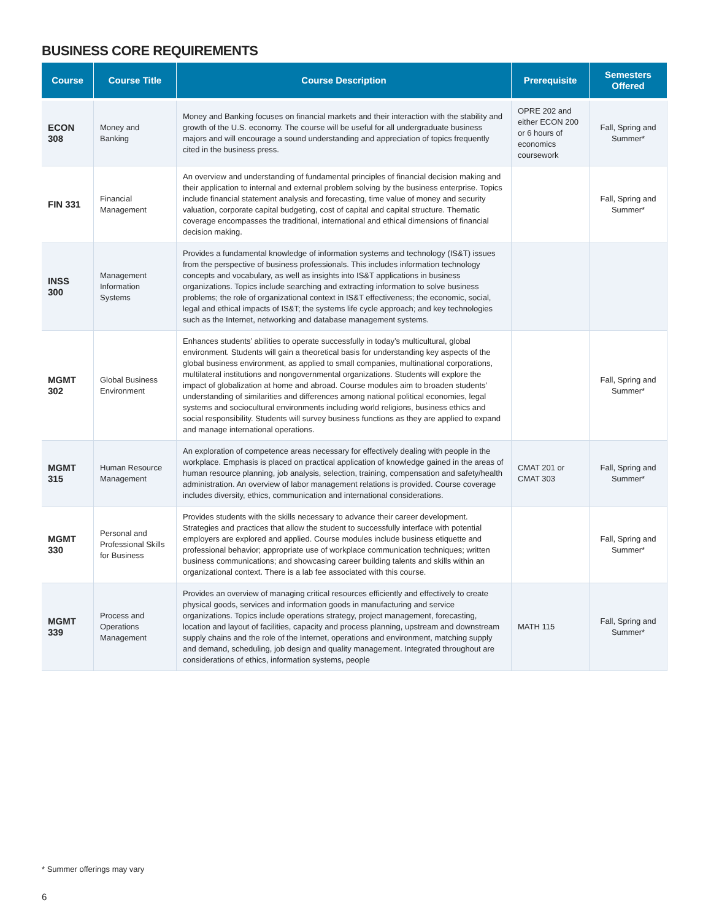BUSINESS CORE REQUIREMENTS
| Course | Course Title | Course Description | Prerequisite | Semesters Offered |
| --- | --- | --- | --- | --- |
| ECON 308 | Money and Banking | Money and Banking focuses on financial markets and their interaction with the stability and growth of the U.S. economy. The course will be useful for all undergraduate business majors and will encourage a sound understanding and appreciation of topics frequently cited in the business press. | OPRE 202 and either ECON 200 or 6 hours of economics coursework | Fall, Spring and Summer* |
| FIN 331 | Financial Management | An overview and understanding of fundamental principles of financial decision making and their application to internal and external problem solving by the business enterprise. Topics include financial statement analysis and forecasting, time value of money and security valuation, corporate capital budgeting, cost of capital and capital structure. Thematic coverage encompasses the traditional, international and ethical dimensions of financial decision making. | | Fall, Spring and Summer* |
| INSS 300 | Management Information Systems | Provides a fundamental knowledge of information systems and technology (IS&T) issues from the perspective of business professionals. This includes information technology concepts and vocabulary, as well as insights into IS&T applications in business organizations. Topics include searching and extracting information to solve business problems; the role of organizational context in IS&T effectiveness; the economic, social, legal and ethical impacts of IS&T; the systems life cycle approach; and key technologies such as the Internet, networking and database management systems. | | |
| MGMT 302 | Global Business Environment | Enhances students’ abilities to operate successfully in today’s multicultural, global environment. Students will gain a theoretical basis for understanding key aspects of the global business environment, as applied to small companies, multinational corporations, multilateral institutions and nongovernmental organizations. Students will explore the impact of globalization at home and abroad. Course modules aim to broaden students’ understanding of similarities and differences among national political economies, legal systems and sociocultural environments including world religions, business ethics and social responsibility. Students will survey business functions as they are applied to expand and manage international operations. | | Fall, Spring and Summer* |
| MGMT 315 | Human Resource Management | An exploration of competence areas necessary for effectively dealing with people in the workplace. Emphasis is placed on practical application of knowledge gained in the areas of human resource planning, job analysis, selection, training, compensation and safety/health administration. An overview of labor management relations is provided. Course coverage includes diversity, ethics, communication and international considerations. | CMAT 201 or CMAT 303 | Fall, Spring and Summer* |
| MGMT 330 | Personal and Professional Skills for Business | Provides students with the skills necessary to advance their career development. Strategies and practices that allow the student to successfully interface with potential employers are explored and applied. Course modules include business etiquette and professional behavior; appropriate use of workplace communication techniques; written business communications; and showcasing career building talents and skills within an organizational context. There is a lab fee associated with this course. | | Fall, Spring and Summer* |
| MGMT 339 | Process and Operations Management | Provides an overview of managing critical resources efficiently and effectively to create physical goods, services and information goods in manufacturing and service organizations. Topics include operations strategy, project management, forecasting, location and layout of facilities, capacity and process planning, upstream and downstream supply chains and the role of the Internet, operations and environment, matching supply and demand, scheduling, job design and quality management. Integrated throughout are considerations of ethics, information systems, people | MATH 115 | Fall, Spring and Summer* |
* Summer offerings may vary
6